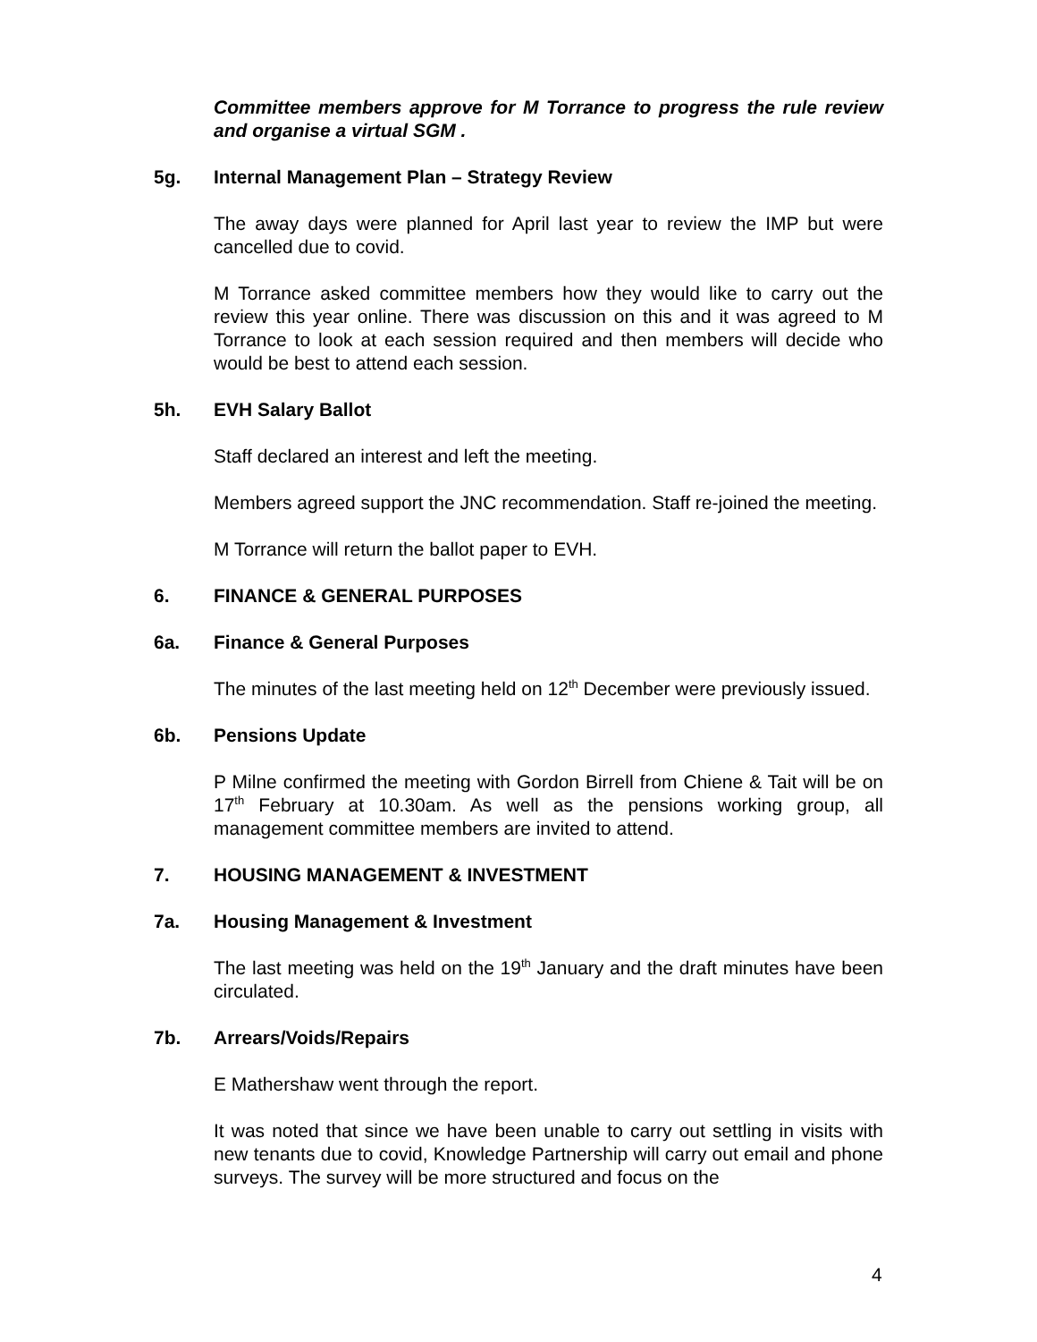Committee members approve for M Torrance to progress the rule review and organise a virtual SGM .
5g. Internal Management Plan – Strategy Review
The away days were planned for April last year to review the IMP but were cancelled due to covid.
M Torrance asked committee members how they would like to carry out the review this year online. There was discussion on this and it was agreed to M Torrance to look at each session required and then members will decide who would be best to attend each session.
5h. EVH Salary Ballot
Staff declared an interest and left the meeting.
Members agreed support the JNC recommendation. Staff re-joined the meeting.
M Torrance will return the ballot paper to EVH.
6. FINANCE & GENERAL PURPOSES
6a. Finance & General Purposes
The minutes of the last meeting held on 12<sup>th</sup> December were previously issued.
6b. Pensions Update
P Milne confirmed the meeting with Gordon Birrell from Chiene & Tait will be on 17<sup>th</sup> February at 10.30am. As well as the pensions working group, all management committee members are invited to attend.
7. HOUSING MANAGEMENT & INVESTMENT
7a. Housing Management & Investment
The last meeting was held on the 19<sup>th</sup> January and the draft minutes have been circulated.
7b. Arrears/Voids/Repairs
E Mathershaw went through the report.
It was noted that since we have been unable to carry out settling in visits with new tenants due to covid, Knowledge Partnership will carry out email and phone surveys. The survey will be more structured and focus on the
4